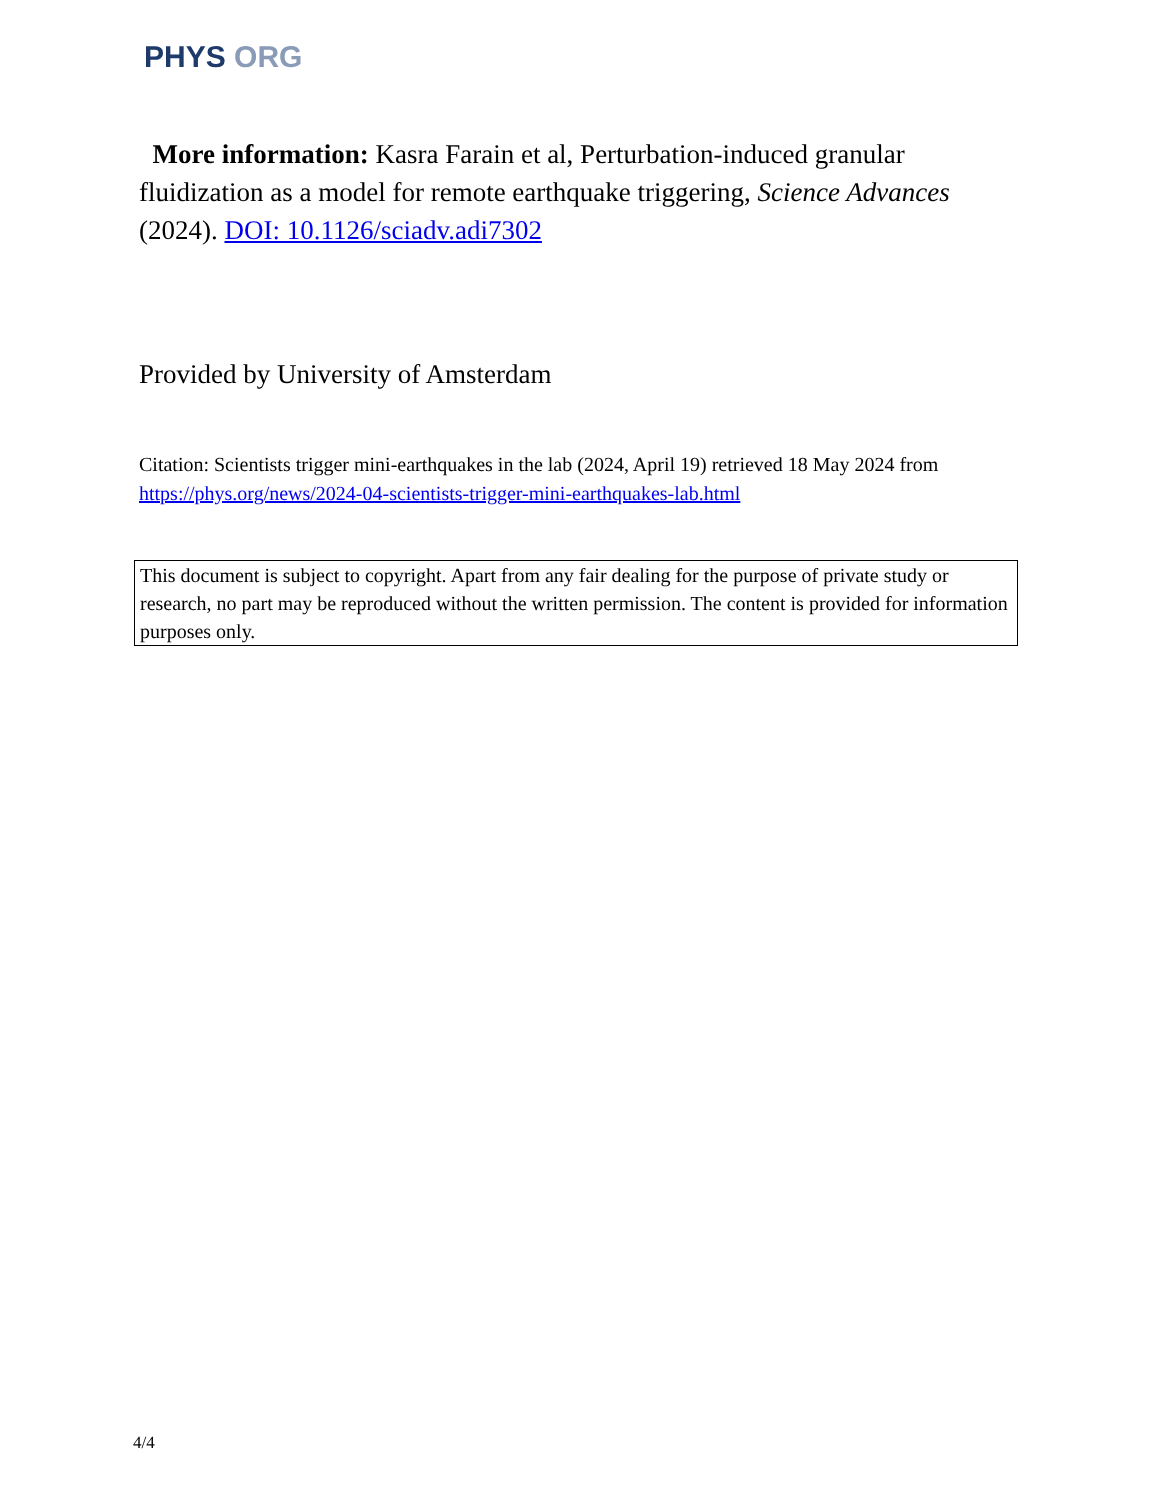PHYS ORG
More information: Kasra Farain et al, Perturbation-induced granular fluidization as a model for remote earthquake triggering, Science Advances (2024). DOI: 10.1126/sciadv.adi7302
Provided by University of Amsterdam
Citation: Scientists trigger mini-earthquakes in the lab (2024, April 19) retrieved 18 May 2024 from https://phys.org/news/2024-04-scientists-trigger-mini-earthquakes-lab.html
This document is subject to copyright. Apart from any fair dealing for the purpose of private study or research, no part may be reproduced without the written permission. The content is provided for information purposes only.
4/4